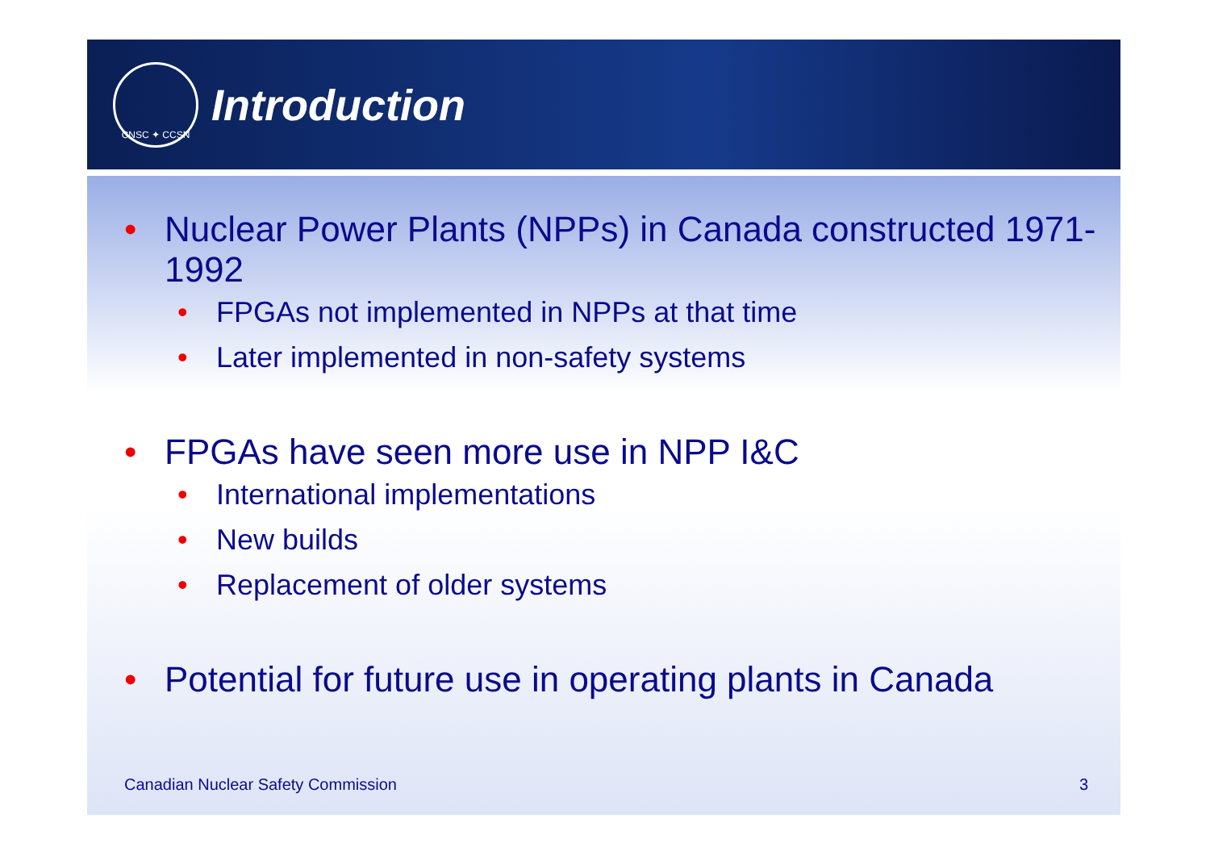CNSC ✦ CCSN
Introduction
• Nuclear Power Plants (NPPs) in Canada constructed 1971-1992
• FPGAs not implemented in NPPs at that time
• Later implemented in non-safety systems
• FPGAs have seen more use in NPP I&C
• International implementations
• New builds
• Replacement of older systems
• Potential for future use in operating plants in Canada
Canadian Nuclear Safety Commission 3